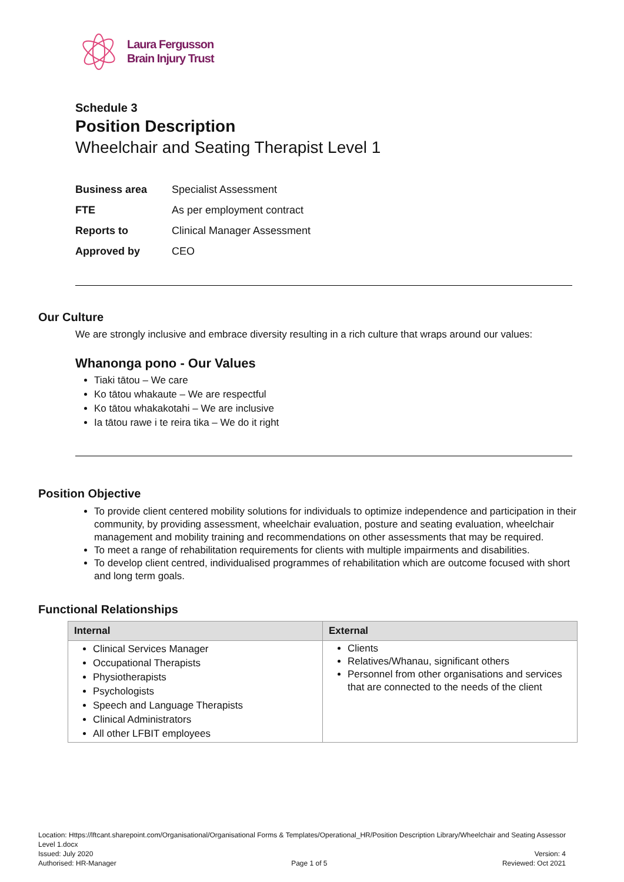Laura Fergusson
Brain Injury Trust
Schedule 3
Position Description
Wheelchair and Seating Therapist Level 1
| Business area | Specialist Assessment |
| FTE | As per employment contract |
| Reports to | Clinical Manager Assessment |
| Approved by | CEO |
Our Culture
We are strongly inclusive and embrace diversity resulting in a rich culture that wraps around our values:
Whanonga pono - Our Values
Tiaki tātou – We care
Ko tātou whakaute – We are respectful
Ko tātou whakakotahi – We are inclusive
Ia tātou rawe i te reira tika – We do it right
Position Objective
To provide client centered mobility solutions for individuals to optimize independence and participation in their community, by providing assessment, wheelchair evaluation, posture and seating evaluation, wheelchair management and mobility training and recommendations on other assessments that may be required.
To meet a range of rehabilitation requirements for clients with multiple impairments and disabilities.
To develop client centred, individualised programmes of rehabilitation which are outcome focused with short and long term goals.
Functional Relationships
| Internal | External |
| --- | --- |
| Clinical Services Manager Occupational Therapists Physiotherapists Psychologists Speech and Language Therapists Clinical Administrators All other LFBIT employees | Clients Relatives/Whanau, significant others Personnel from other organisations and services that are connected to the needs of the client |
Location: Https://lftcant.sharepoint.com/Organisational/Organisational Forms & Templates/Operational_HR/Position Description Library/Wheelchair and Seating Assessor Level 1.docx
Issued: July 2020 Version: 4
Authorised: HR-Manager Page 1 of 5 Reviewed: Oct 2021